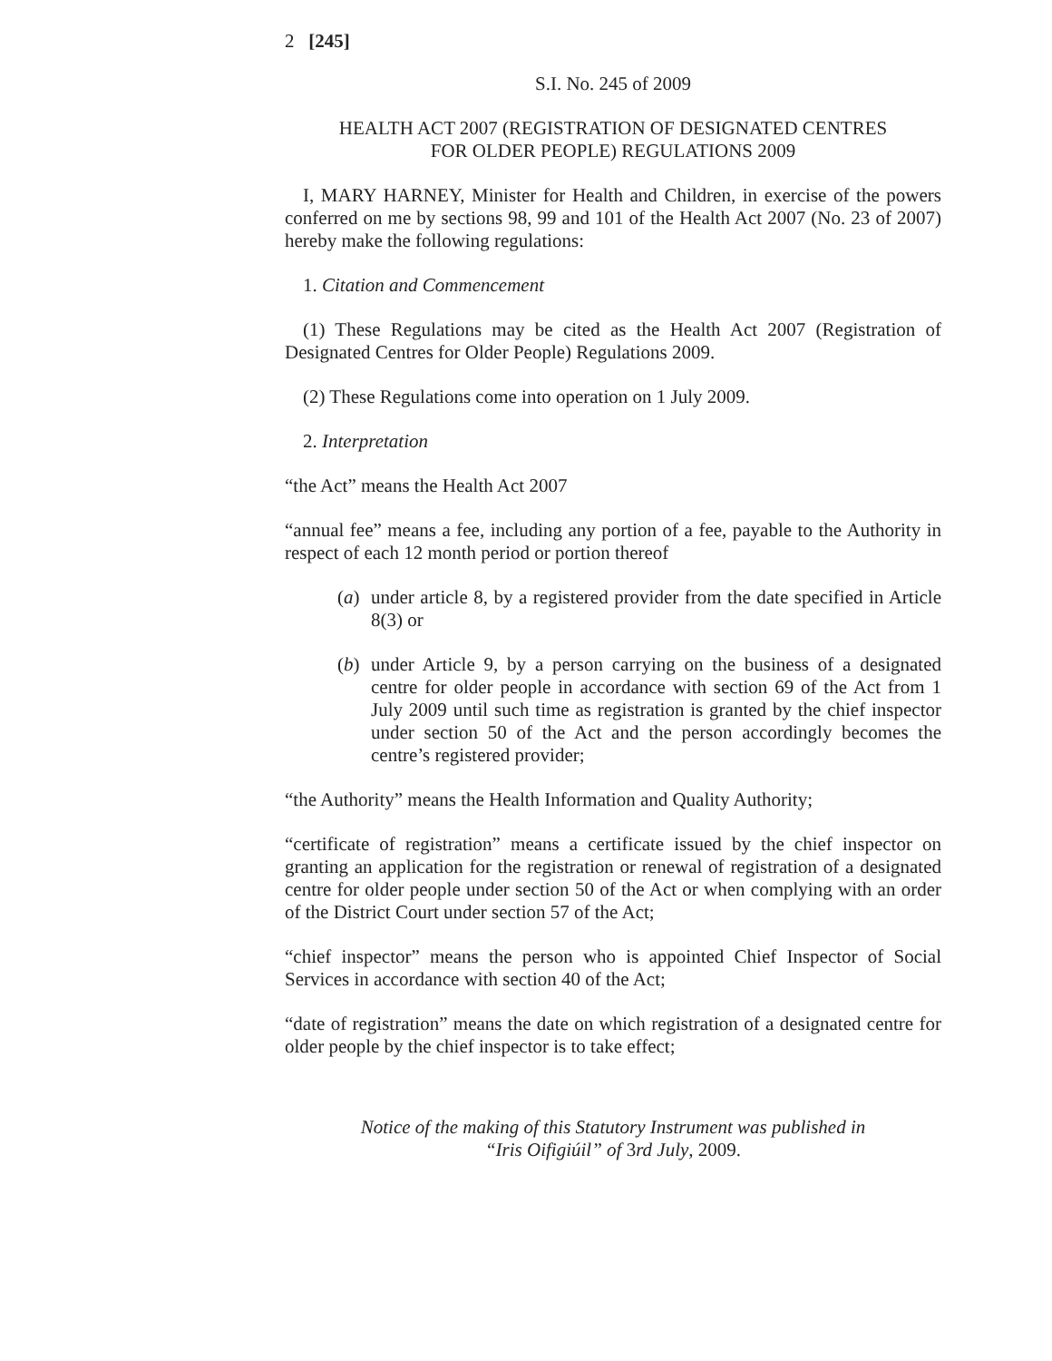2 [245]
S.I. No. 245 of 2009
HEALTH ACT 2007 (REGISTRATION OF DESIGNATED CENTRES
FOR OLDER PEOPLE) REGULATIONS 2009
I, MARY HARNEY, Minister for Health and Children, in exercise of the powers conferred on me by sections 98, 99 and 101 of the Health Act 2007 (No. 23 of 2007) hereby make the following regulations:
1. Citation and Commencement
(1) These Regulations may be cited as the Health Act 2007 (Registration of Designated Centres for Older People) Regulations 2009.
(2) These Regulations come into operation on 1 July 2009.
2. Interpretation
“the Act” means the Health Act 2007
“annual fee” means a fee, including any portion of a fee, payable to the Authority in respect of each 12 month period or portion thereof
(a) under article 8, by a registered provider from the date specified in Article 8(3) or
(b) under Article 9, by a person carrying on the business of a designated centre for older people in accordance with section 69 of the Act from 1 July 2009 until such time as registration is granted by the chief inspector under section 50 of the Act and the person accordingly becomes the centre’s registered provider;
“the Authority” means the Health Information and Quality Authority;
“certificate of registration” means a certificate issued by the chief inspector on granting an application for the registration or renewal of registration of a designated centre for older people under section 50 of the Act or when complying with an order of the District Court under section 57 of the Act;
“chief inspector” means the person who is appointed Chief Inspector of Social Services in accordance with section 40 of the Act;
“date of registration” means the date on which registration of a designated centre for older people by the chief inspector is to take effect;
Notice of the making of this Statutory Instrument was published in
“Iris Oifigiúil” of 3rd July, 2009.